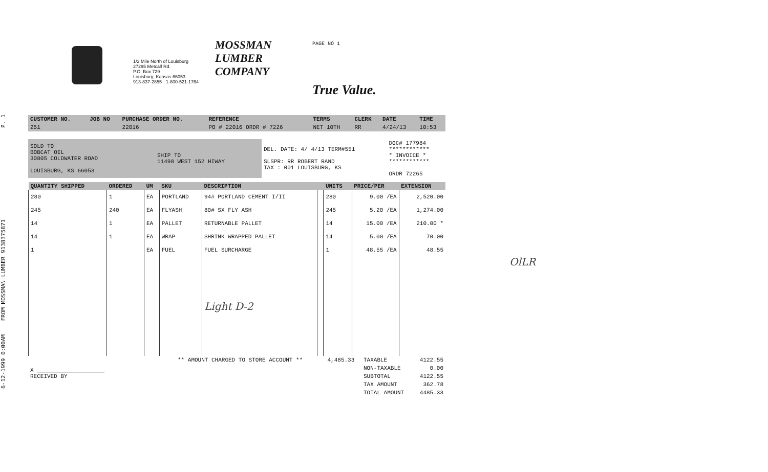6-12-1999 0:00AM FROM MOSSMAN LUMBER 9138375871 P. 1
1/2 Mile North of Louisburg
27295 Metcalf Rd.
P.O. Box 729
Louisburg, Kansas 66053
913-837-2855 · 1-800-521-1764
MOSSMAN
LUMBER
COMPANY
PAGE NO 1
True Value.
| CUSTOMER NO. | JOB NO | PURCHASE ORDER NO. | REFERENCE | TERMS | CLERK | DATE | TIME |
| --- | --- | --- | --- | --- | --- | --- | --- |
| 251 | | 22016 | PO # 22016 ORDR # 7226 | NET 10TH | RR | 4/24/13 | 10:53 |
| SOLD TO BOBCAT OIL 30805 COLDWATER ROAD LOUISBURG, KS 66053 | SHIP TO 11498 WEST 152 HIWAY | DEL. DATE: 4/ 4/13 TERM#551 SLSPR: RR ROBERT RAND TAX : 001 LOUISBURG, KS | DOC# 177984 ************ * INVOICE * ************ ORDR 72265 |
| QUANTITY SHIPPED | ORDERED | UM | SKU | DESCRIPTION | | UNITS | PRICE/PER | EXTENSION |
| --- | --- | --- | --- | --- | --- | --- | --- | --- |
| 280 | 1 | EA | PORTLAND | 94# PORTLAND CEMENT I/II | | 280 | 9.00 /EA | 2,520.00 |
| 245 | 240 | EA | FLYASH | 80# SX FLY ASH | | 245 | 5.20 /EA | 1,274.00 |
| 14 | 1 | EA | PALLET | RETURNABLE PALLET | | 14 | 15.00 /EA | 210.00 * |
| 14 | 1 | EA | WRAP | SHRINK WRAPPED PALLET | | 14 | 5.00 /EA | 70.00 |
| 1 | | EA | FUEL | FUEL SURCHARGE | | 1 | 48.55 /EA | 48.55 |
| | | | | Light D-2 | | | | |
| X ____________________ RECEIVED BY | ** AMOUNT CHARGED TO STORE ACCOUNT ** | 4,485.33 | TAXABLE | 4122.55 |
| | | | NON-TAXABLE | 0.00 |
| | | | SUBTOTAL | 4122.55 |
| | | | TAX AMOUNT | 362.78 |
| | | | TOTAL AMOUNT | 4485.33 |
OlLR